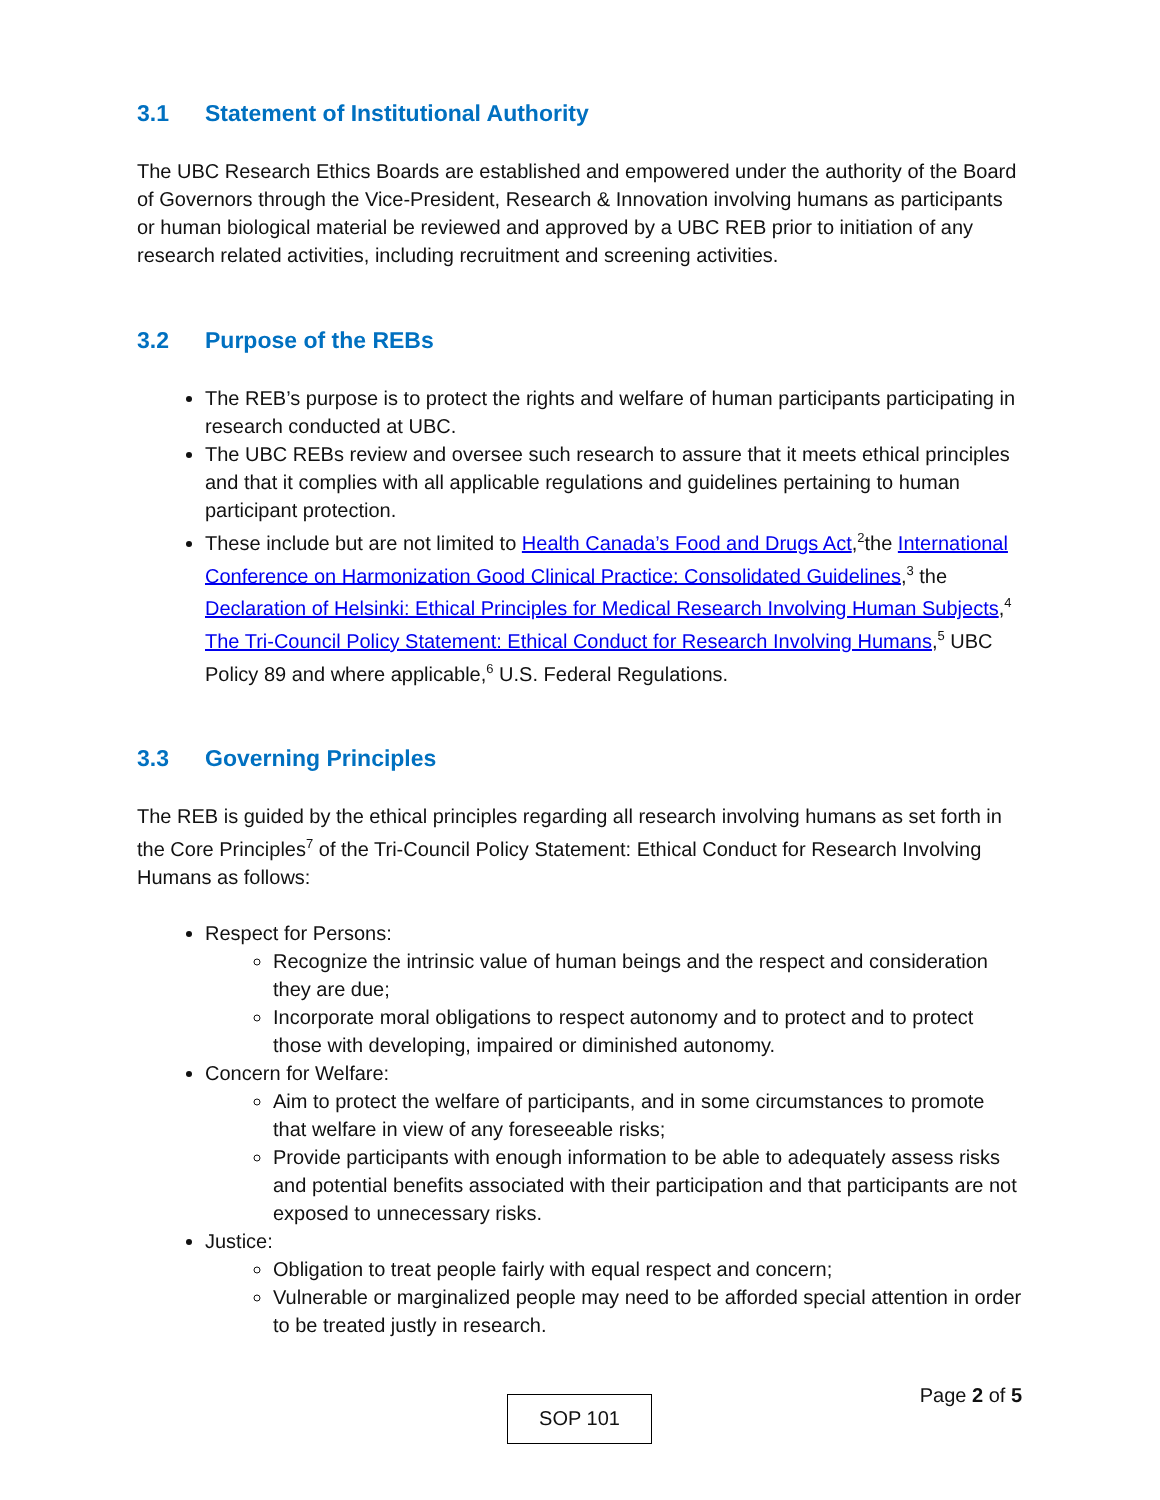3.1 Statement of Institutional Authority
The UBC Research Ethics Boards are established and empowered under the authority of the Board of Governors through the Vice-President, Research & Innovation involving humans as participants or human biological material be reviewed and approved by a UBC REB prior to initiation of any research related activities, including recruitment and screening activities.
3.2 Purpose of the REBs
The REB’s purpose is to protect the rights and welfare of human participants participating in research conducted at UBC.
The UBC REBs review and oversee such research to assure that it meets ethical principles and that it complies with all applicable regulations and guidelines pertaining to human participant protection.
These include but are not limited to Health Canada’s Food and Drugs Act,<sup>2</sup>the International Conference on Harmonization Good Clinical Practice: Consolidated Guidelines,<sup>3</sup> the Declaration of Helsinki: Ethical Principles for Medical Research Involving Human Subjects,<sup>4</sup> The Tri-Council Policy Statement: Ethical Conduct for Research Involving Humans,<sup>5</sup> UBC Policy 89 and where applicable,<sup>6</sup> U.S. Federal Regulations.
3.3 Governing Principles
The REB is guided by the ethical principles regarding all research involving humans as set forth in the Core Principles<sup>7</sup> of the Tri-Council Policy Statement: Ethical Conduct for Research Involving Humans as follows:
Respect for Persons:
Recognize the intrinsic value of human beings and the respect and consideration they are due;
Incorporate moral obligations to respect autonomy and to protect and to protect those with developing, impaired or diminished autonomy.
Concern for Welfare:
Aim to protect the welfare of participants, and in some circumstances to promote that welfare in view of any foreseeable risks;
Provide participants with enough information to be able to adequately assess risks and potential benefits associated with their participation and that participants are not exposed to unnecessary risks.
Justice:
Obligation to treat people fairly with equal respect and concern;
Vulnerable or marginalized people may need to be afforded special attention in order to be treated justly in research.
Page 2 of 5 SOP 101